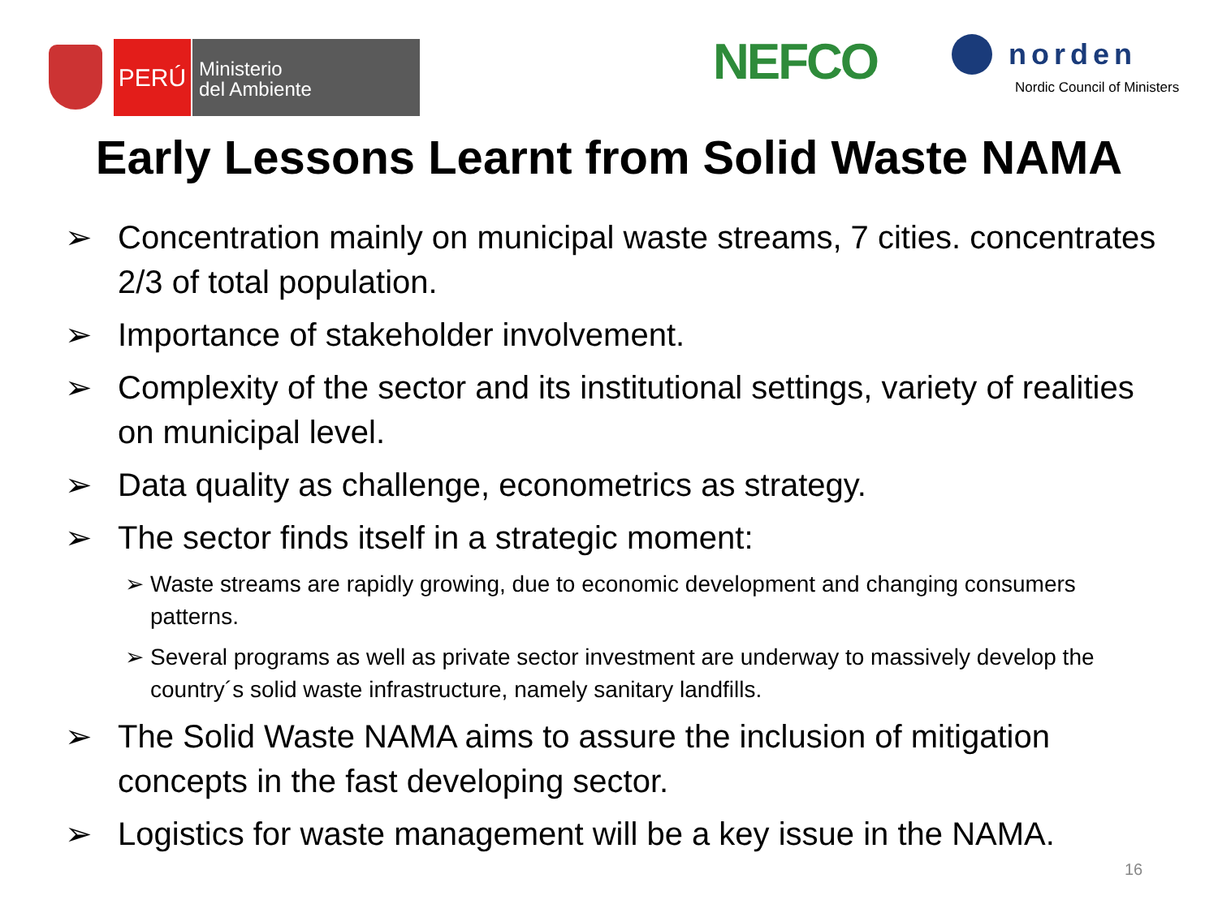PERÚ
Ministerio
del Ambiente
NEFCO
norden
Nordic Council of Ministers
Early Lessons Learnt from Solid Waste NAMA
➢ Concentration mainly on municipal waste streams, 7 cities. concentrates 2/3 of total population.
➢ Importance of stakeholder involvement.
➢ Complexity of the sector and its institutional settings, variety of realities on municipal level.
➢ Data quality as challenge, econometrics as strategy.
➢ The sector finds itself in a strategic moment:
➢ Waste streams are rapidly growing, due to economic development and changing consumers patterns.
➢ Several programs as well as private sector investment are underway to massively develop the country´s solid waste infrastructure, namely sanitary landfills.
➢ The Solid Waste NAMA aims to assure the inclusion of mitigation concepts in the fast developing sector.
➢ Logistics for waste management will be a key issue in the NAMA.
16